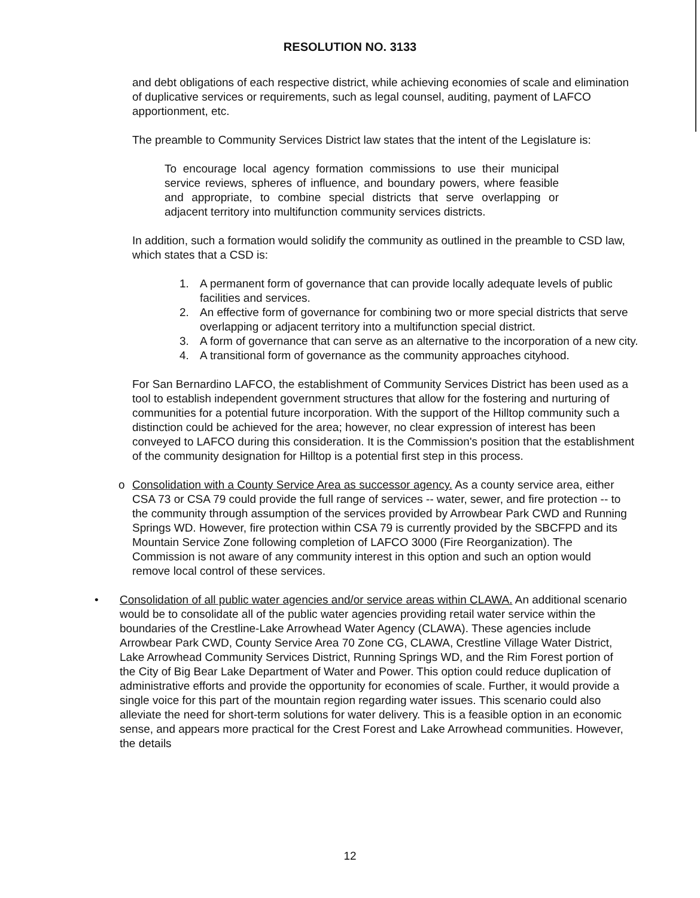RESOLUTION NO. 3133
and debt obligations of each respective district, while achieving economies of scale and elimination of duplicative services or requirements, such as legal counsel, auditing, payment of LAFCO apportionment, etc.
The preamble to Community Services District law states that the intent of the Legislature is:
To encourage local agency formation commissions to use their municipal service reviews, spheres of influence, and boundary powers, where feasible and appropriate, to combine special districts that serve overlapping or adjacent territory into multifunction community services districts.
In addition, such a formation would solidify the community as outlined in the preamble to CSD law, which states that a CSD is:
1. A permanent form of governance that can provide locally adequate levels of public facilities and services.
2. An effective form of governance for combining two or more special districts that serve overlapping or adjacent territory into a multifunction special district.
3. A form of governance that can serve as an alternative to the incorporation of a new city.
4. A transitional form of governance as the community approaches cityhood.
For San Bernardino LAFCO, the establishment of Community Services District has been used as a tool to establish independent government structures that allow for the fostering and nurturing of communities for a potential future incorporation. With the support of the Hilltop community such a distinction could be achieved for the area; however, no clear expression of interest has been conveyed to LAFCO during this consideration. It is the Commission's position that the establishment of the community designation for Hilltop is a potential first step in this process.
o Consolidation with a County Service Area as successor agency. As a county service area, either CSA 73 or CSA 79 could provide the full range of services -- water, sewer, and fire protection -- to the community through assumption of the services provided by Arrowbear Park CWD and Running Springs WD. However, fire protection within CSA 79 is currently provided by the SBCFPD and its Mountain Service Zone following completion of LAFCO 3000 (Fire Reorganization). The Commission is not aware of any community interest in this option and such an option would remove local control of these services.
• Consolidation of all public water agencies and/or service areas within CLAWA. An additional scenario would be to consolidate all of the public water agencies providing retail water service within the boundaries of the Crestline-Lake Arrowhead Water Agency (CLAWA). These agencies include Arrowbear Park CWD, County Service Area 70 Zone CG, CLAWA, Crestline Village Water District, Lake Arrowhead Community Services District, Running Springs WD, and the Rim Forest portion of the City of Big Bear Lake Department of Water and Power. This option could reduce duplication of administrative efforts and provide the opportunity for economies of scale. Further, it would provide a single voice for this part of the mountain region regarding water issues. This scenario could also alleviate the need for short-term solutions for water delivery. This is a feasible option in an economic sense, and appears more practical for the Crest Forest and Lake Arrowhead communities. However, the details
12